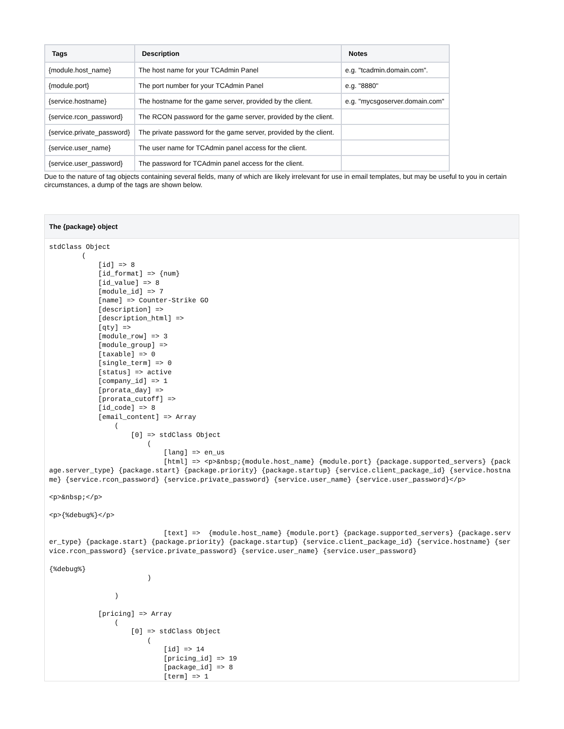| Tags | Description | Notes |
| --- | --- | --- |
| {module.host_name} | The host name for your TCAdmin Panel | e.g. "tcadmin.domain.com". |
| {module.port} | The port number for your TCAdmin Panel | e.g. "8880" |
| {service.hostname} | The hostname for the game server, provided by the client. | e.g. "mycsgoserver.domain.com" |
| {service.rcon_password} | The RCON password for the game server, provided by the client. | |
| {service.private_password} | The private password for the game server, provided by the client. | |
| {service.user_name} | The user name for TCAdmin panel access for the client. | |
| {service.user_password} | The password for TCAdmin panel access for the client. | |
Due to the nature of tag objects containing several fields, many of which are likely irrelevant for use in email templates, but may be useful to you in certain circumstances, a dump of the tags are shown below.
The {package} object
stdClass Object
        (
            [id] => 8
            [id_format] => {num}
            [id_value] => 8
            [module_id] => 7
            [name] => Counter-Strike GO
            [description] =>
            [description_html] =>
            [qty] =>
            [module_row] => 3
            [module_group] =>
            [taxable] => 0
            [single_term] => 0
            [status] => active
            [company_id] => 1
            [prorata_day] =>
            [prorata_cutoff] =>
            [id_code] => 8
            [email_content] => Array
                (
                    [0] => stdClass Object
                        (
                            [lang] => en_us
                            [html] => <p>&nbsp;{module.host_name} {module.port} {package.supported_servers} {package.server_type} {package.start} {package.priority} {package.startup} {service.client_package_id} {service.hostname} {service.rcon_password} {service.private_password} {service.user_name} {service.user_password}</p>

<p>&nbsp;</p>

<p>{%debug%}</p>

                            [text] =>  {module.host_name} {module.port} {package.supported_servers} {package.server_type} {package.start} {package.priority} {package.startup} {service.client_package_id} {service.hostname} {service.rcon_password} {service.private_password} {service.user_name} {service.user_password}

{%debug%}
                        )

                )

            [pricing] => Array
                (
                    [0] => stdClass Object
                        (
                            [id] => 14
                            [pricing_id] => 19
                            [package_id] => 8
                            [term] => 1